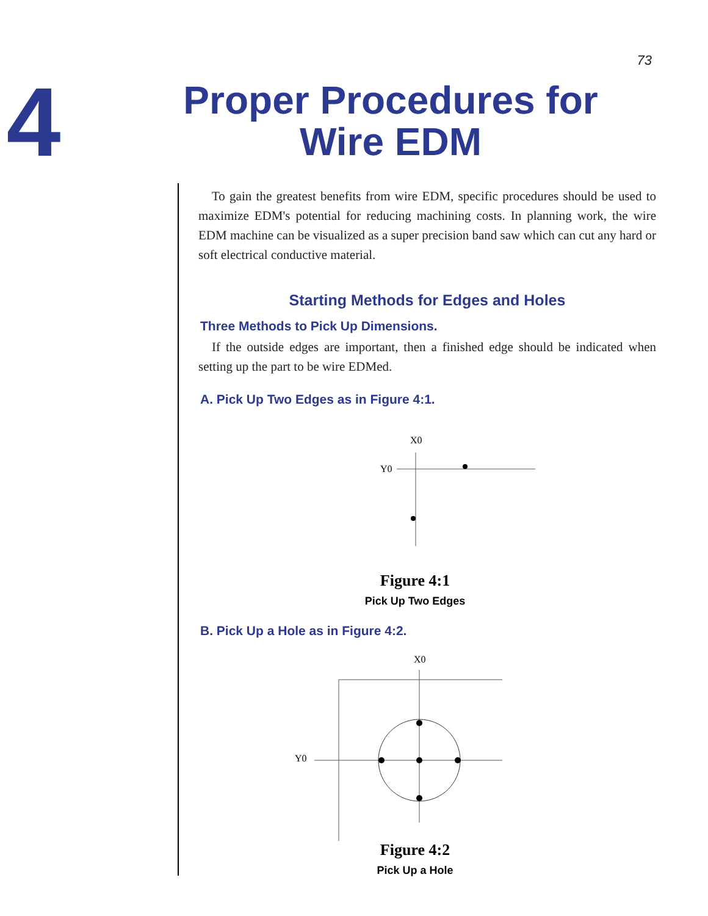73
4
Proper Procedures for
Wire EDM
To gain the greatest benefits from wire EDM, specific procedures should be used to maximize EDM's potential for reducing machining costs. In planning work, the wire EDM machine can be visualized as a super precision band saw which can cut any hard or soft electrical conductive material.
Starting Methods for Edges and Holes
Three Methods to Pick Up Dimensions.
If the outside edges are important, then a finished edge should be indicated when setting up the part to be wire EDMed.
A. Pick Up Two Edges as in Figure 4:1.
X0
Y0
Figure 4:1
Pick Up Two Edges
B. Pick Up a Hole as in Figure 4:2.
X0
Y0
Figure 4:2
Pick Up a Hole